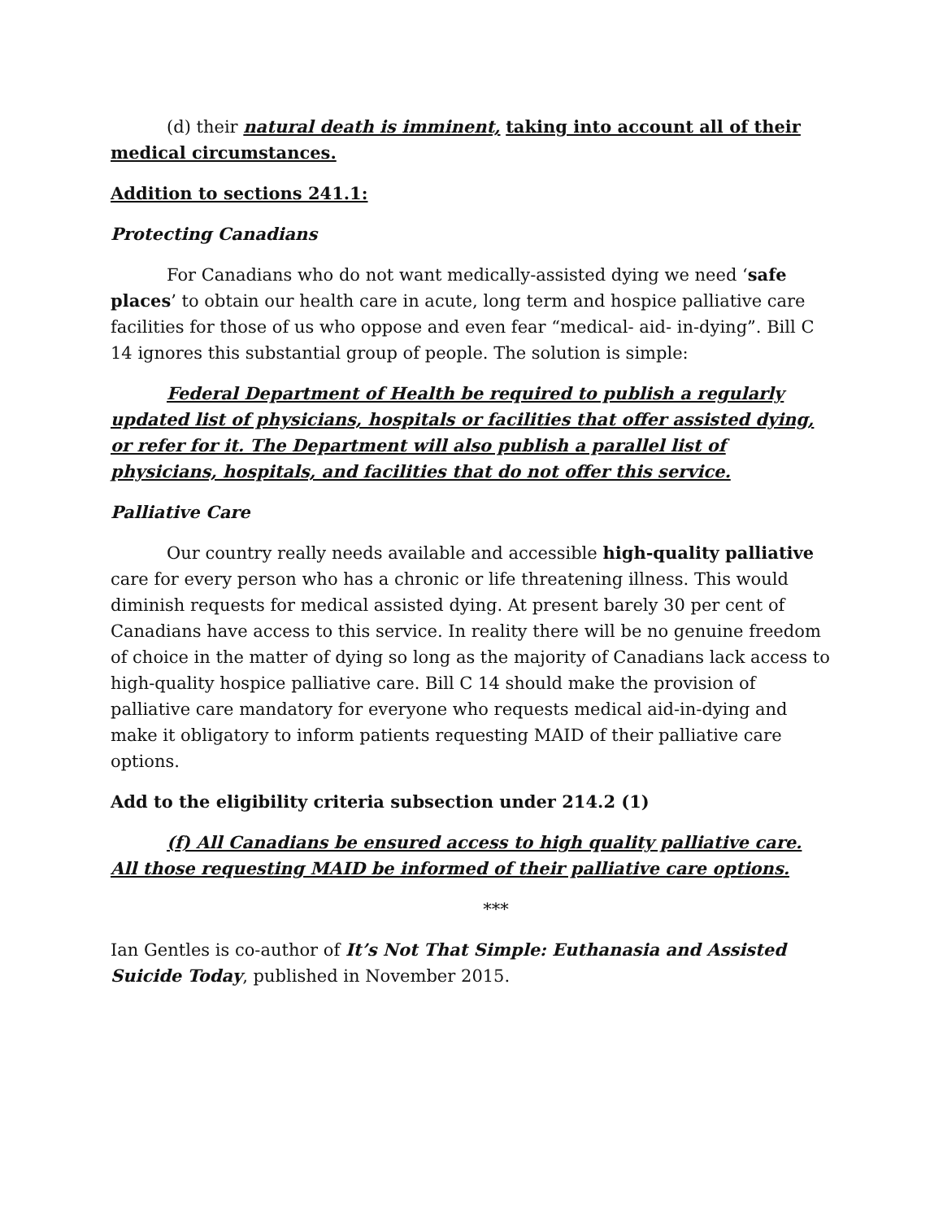(d) their natural death is imminent, taking into account all of their medical circumstances.
Addition to sections 241.1:
Protecting Canadians
For Canadians who do not want medically-assisted dying we need ‘safe places’ to obtain our health care in acute, long term and hospice palliative care facilities for those of us who oppose and even fear “medical- aid- in-dying”. Bill C 14 ignores this substantial group of people. The solution is simple:
Federal Department of Health be required to publish a regularly updated list of physicians, hospitals or facilities that offer assisted dying, or refer for it. The Department will also publish a parallel list of physicians, hospitals, and facilities that do not offer this service.
Palliative Care
Our country really needs available and accessible high-quality palliative care for every person who has a chronic or life threatening illness. This would diminish requests for medical assisted dying. At present barely 30 per cent of Canadians have access to this service. In reality there will be no genuine freedom of choice in the matter of dying so long as the majority of Canadians lack access to high-quality hospice palliative care. Bill C 14 should make the provision of palliative care mandatory for everyone who requests medical aid-in-dying and make it obligatory to inform patients requesting MAID of their palliative care options.
Add to the eligibility criteria subsection under 214.2 (1)
(f) All Canadians be ensured access to high quality palliative care. All those requesting MAID be informed of their palliative care options.
***
Ian Gentles is co-author of It’s Not That Simple: Euthanasia and Assisted Suicide Today, published in November 2015.